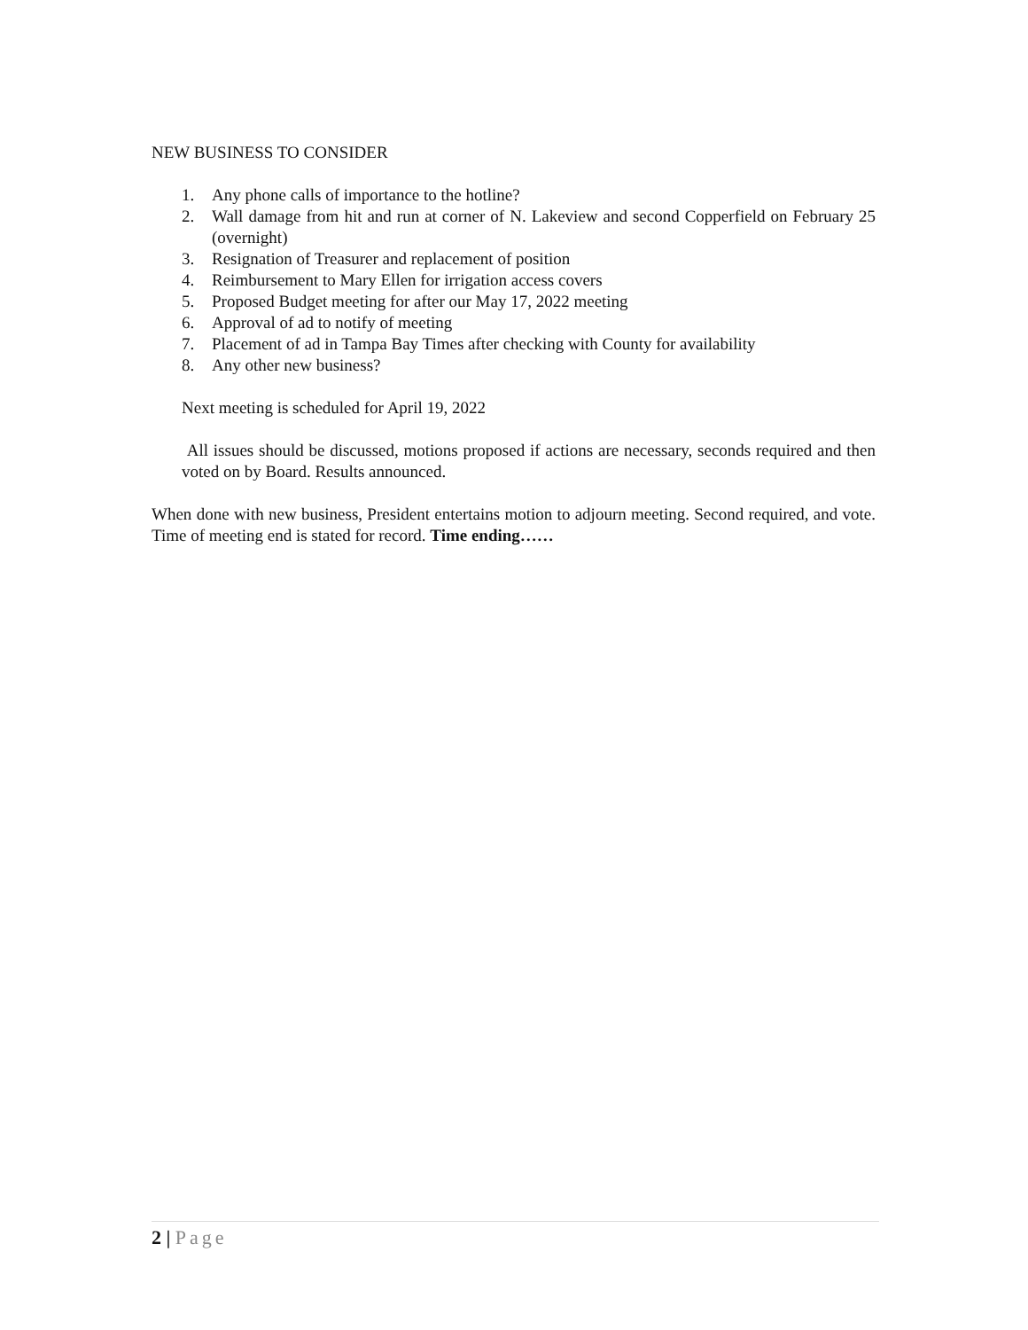NEW BUSINESS TO CONSIDER
1. Any phone calls of importance to the hotline?
2. Wall damage from hit and run at corner of N. Lakeview and second Copperfield on February 25 (overnight)
3. Resignation of Treasurer and replacement of position
4. Reimbursement to Mary Ellen for irrigation access covers
5. Proposed Budget meeting for after our May 17, 2022 meeting
6. Approval of ad to notify of meeting
7. Placement of ad in Tampa Bay Times after checking with County for availability
8. Any other new business?
Next meeting is scheduled for April 19, 2022
All issues should be discussed, motions proposed if actions are necessary, seconds required and then voted on by Board. Results announced.
When done with new business, President entertains motion to adjourn meeting. Second required, and vote. Time of meeting end is stated for record. Time ending……
2 | Page